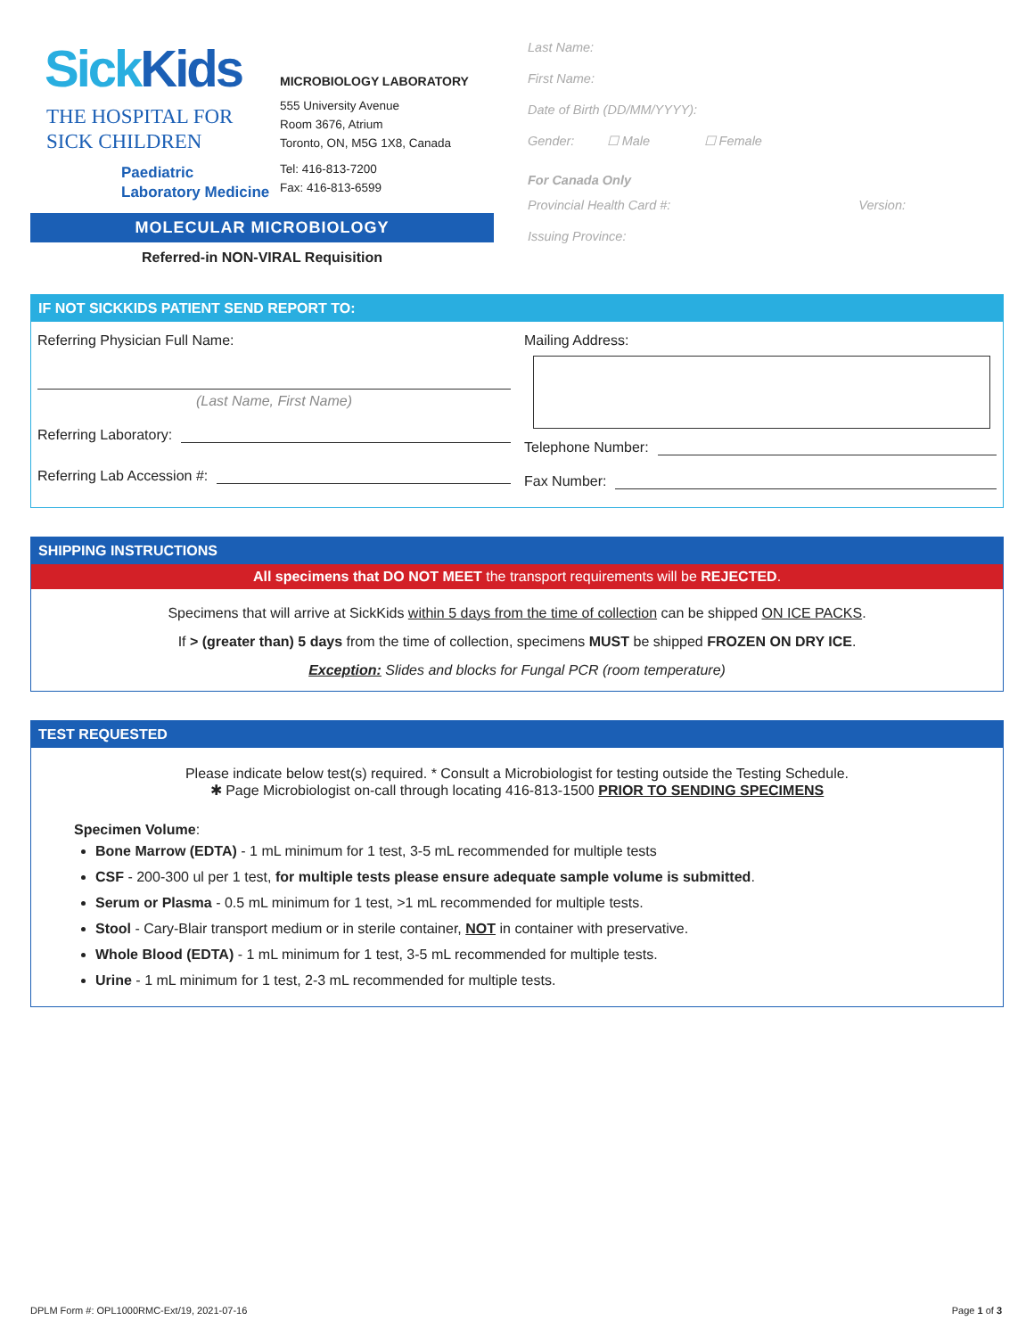SickKids
THE HOSPITAL FOR
SICK CHILDREN
Paediatric
Laboratory Medicine
MICROBIOLOGY LABORATORY
555 University Avenue
Room 3676, Atrium
Toronto, ON, M5G 1X8, Canada
Tel: 416-813-7200
Fax: 416-813-6599
MOLECULAR MICROBIOLOGY
Referred-in NON-VIRAL Requisition
Last Name:
First Name:
Date of Birth (DD/MM/YYYY):
Gender: ☐ Male ☐ Female
For Canada Only
Provincial Health Card #: Version:
Issuing Province:
IF NOT SICKKIDS PATIENT SEND REPORT TO:
Referring Physician Full Name:
(Last Name, First Name)
Referring Laboratory:
Referring Lab Accession #:
Mailing Address:
Telephone Number:
Fax Number:
SHIPPING INSTRUCTIONS
All specimens that DO NOT MEET the transport requirements will be REJECTED.
Specimens that will arrive at SickKids within 5 days from the time of collection can be shipped ON ICE PACKS.
If > (greater than) 5 days from the time of collection, specimens MUST be shipped FROZEN ON DRY ICE.
Exception: Slides and blocks for Fungal PCR (room temperature)
TEST REQUESTED
Please indicate below test(s) required. * Consult a Microbiologist for testing outside the Testing Schedule.
✱ Page Microbiologist on-call through locating 416-813-1500 PRIOR TO SENDING SPECIMENS
Specimen Volume:
Bone Marrow (EDTA) - 1 mL minimum for 1 test, 3-5 mL recommended for multiple tests
CSF - 200-300 ul per 1 test, for multiple tests please ensure adequate sample volume is submitted.
Serum or Plasma - 0.5 mL minimum for 1 test, >1 mL recommended for multiple tests.
Stool - Cary-Blair transport medium or in sterile container, NOT in container with preservative.
Whole Blood (EDTA) - 1 mL minimum for 1 test, 3-5 mL recommended for multiple tests.
Urine - 1 mL minimum for 1 test, 2-3 mL recommended for multiple tests.
DPLM Form #: OPL1000RMC-Ext/19, 2021-07-16 Page 1 of 3